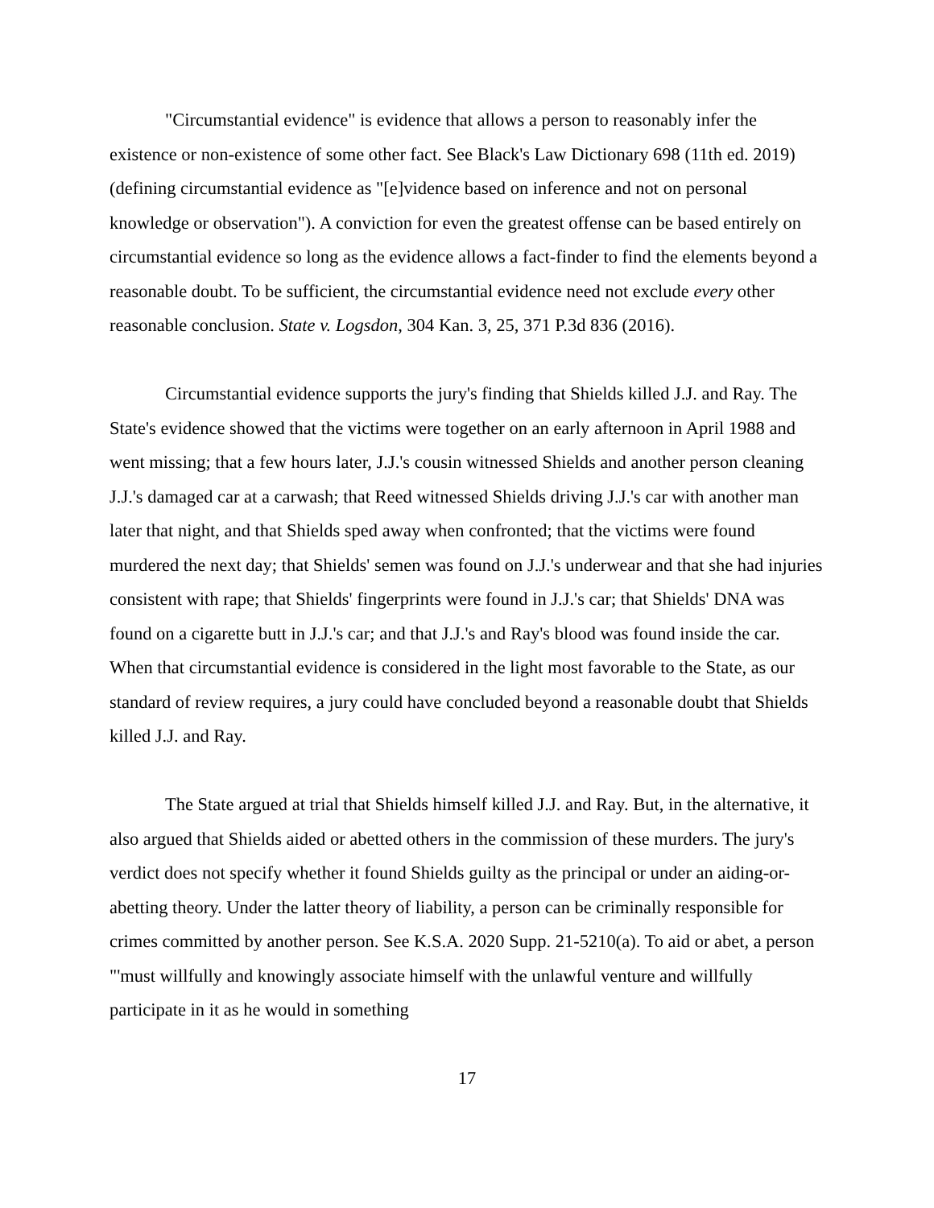"Circumstantial evidence" is evidence that allows a person to reasonably infer the existence or non-existence of some other fact. See Black's Law Dictionary 698 (11th ed. 2019) (defining circumstantial evidence as "[e]vidence based on inference and not on personal knowledge or observation"). A conviction for even the greatest offense can be based entirely on circumstantial evidence so long as the evidence allows a fact-finder to find the elements beyond a reasonable doubt. To be sufficient, the circumstantial evidence need not exclude every other reasonable conclusion. State v. Logsdon, 304 Kan. 3, 25, 371 P.3d 836 (2016).
Circumstantial evidence supports the jury's finding that Shields killed J.J. and Ray. The State's evidence showed that the victims were together on an early afternoon in April 1988 and went missing; that a few hours later, J.J.'s cousin witnessed Shields and another person cleaning J.J.'s damaged car at a carwash; that Reed witnessed Shields driving J.J.'s car with another man later that night, and that Shields sped away when confronted; that the victims were found murdered the next day; that Shields' semen was found on J.J.'s underwear and that she had injuries consistent with rape; that Shields' fingerprints were found in J.J.'s car; that Shields' DNA was found on a cigarette butt in J.J.'s car; and that J.J.'s and Ray's blood was found inside the car. When that circumstantial evidence is considered in the light most favorable to the State, as our standard of review requires, a jury could have concluded beyond a reasonable doubt that Shields killed J.J. and Ray.
The State argued at trial that Shields himself killed J.J. and Ray. But, in the alternative, it also argued that Shields aided or abetted others in the commission of these murders. The jury's verdict does not specify whether it found Shields guilty as the principal or under an aiding-or-abetting theory. Under the latter theory of liability, a person can be criminally responsible for crimes committed by another person. See K.S.A. 2020 Supp. 21-5210(a). To aid or abet, a person "'must willfully and knowingly associate himself with the unlawful venture and willfully participate in it as he would in something
17